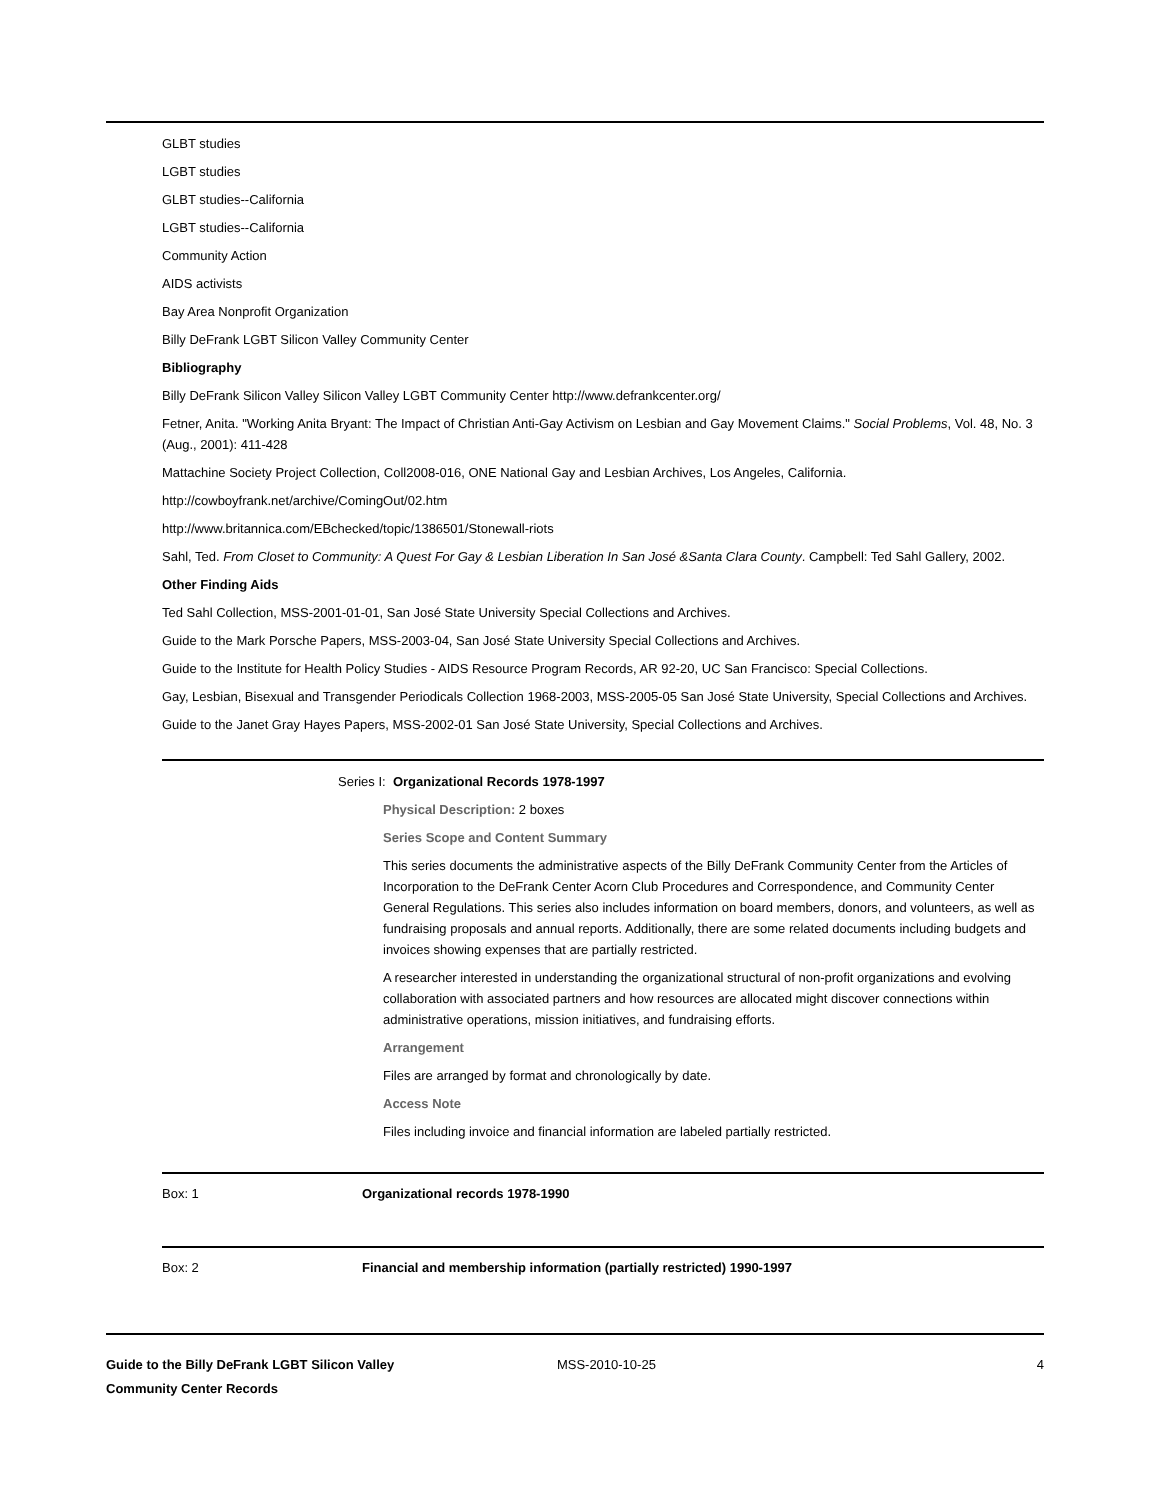GLBT studies
LGBT studies
GLBT studies--California
LGBT studies--California
Community Action
AIDS activists
Bay Area Nonprofit Organization
Billy DeFrank LGBT Silicon Valley Community Center
Bibliography
Billy DeFrank Silicon Valley Silicon Valley LGBT Community Center http://www.defrankcenter.org/
Fetner, Anita. "Working Anita Bryant: The Impact of Christian Anti-Gay Activism on Lesbian and Gay Movement Claims." Social Problems, Vol. 48, No. 3 (Aug., 2001): 411-428
Mattachine Society Project Collection, Coll2008-016, ONE National Gay and Lesbian Archives, Los Angeles, California.
http://cowboyfrank.net/archive/ComingOut/02.htm
http://www.britannica.com/EBchecked/topic/1386501/Stonewall-riots
Sahl, Ted. From Closet to Community: A Quest For Gay & Lesbian Liberation In San José &Santa Clara County. Campbell: Ted Sahl Gallery, 2002.
Other Finding Aids
Ted Sahl Collection, MSS-2001-01-01, San José State University Special Collections and Archives.
Guide to the Mark Porsche Papers, MSS-2003-04, San José State University Special Collections and Archives.
Guide to the Institute for Health Policy Studies - AIDS Resource Program Records, AR 92-20, UC San Francisco: Special Collections.
Gay, Lesbian, Bisexual and Transgender Periodicals Collection 1968-2003, MSS-2005-05 San José State University, Special Collections and Archives.
Guide to the Janet Gray Hayes Papers, MSS-2002-01 San José State University, Special Collections and Archives.
Series I: Organizational Records 1978-1997
Physical Description: 2 boxes
Series Scope and Content Summary
This series documents the administrative aspects of the Billy DeFrank Community Center from the Articles of Incorporation to the DeFrank Center Acorn Club Procedures and Correspondence, and Community Center General Regulations. This series also includes information on board members, donors, and volunteers, as well as fundraising proposals and annual reports. Additionally, there are some related documents including budgets and invoices showing expenses that are partially restricted.
A researcher interested in understanding the organizational structural of non-profit organizations and evolving collaboration with associated partners and how resources are allocated might discover connections within administrative operations, mission initiatives, and fundraising efforts.
Arrangement
Files are arranged by format and chronologically by date.
Access Note
Files including invoice and financial information are labeled partially restricted.
Box: 1 Organizational records 1978-1990
Box: 2 Financial and membership information (partially restricted) 1990-1997
Guide to the Billy DeFrank LGBT Silicon Valley Community Center Records MSS-2010-10-25 4